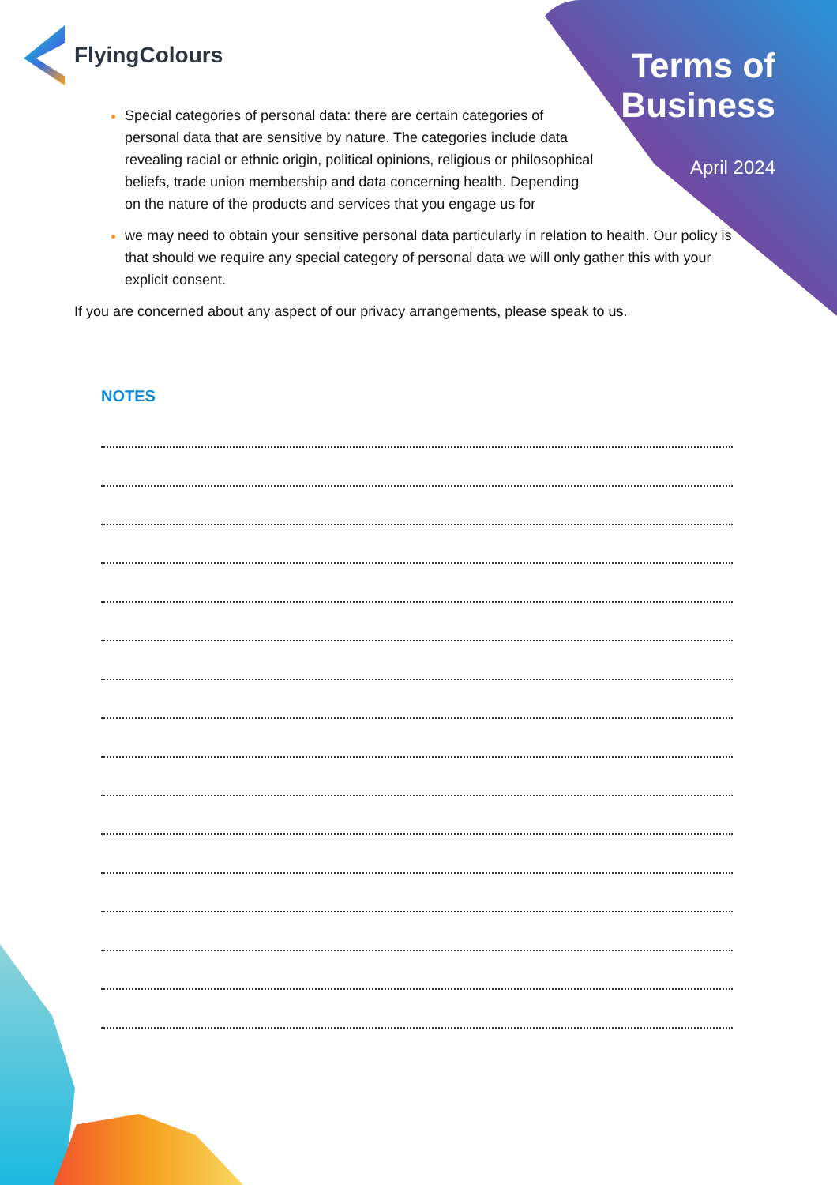FlyingColours
Terms of
Business
April 2024
Special categories of personal data: there are certain categories of personal data that are sensitive by nature. The categories include data revealing racial or ethnic origin, political opinions, religious or philosophical beliefs, trade union membership and data concerning health. Depending on the nature of the products and services that you engage us for
we may need to obtain your sensitive personal data particularly in relation to health. Our policy is that should we require any special category of personal data we will only gather this with your explicit consent.
If you are concerned about any aspect of our privacy arrangements, please speak to us.
NOTES